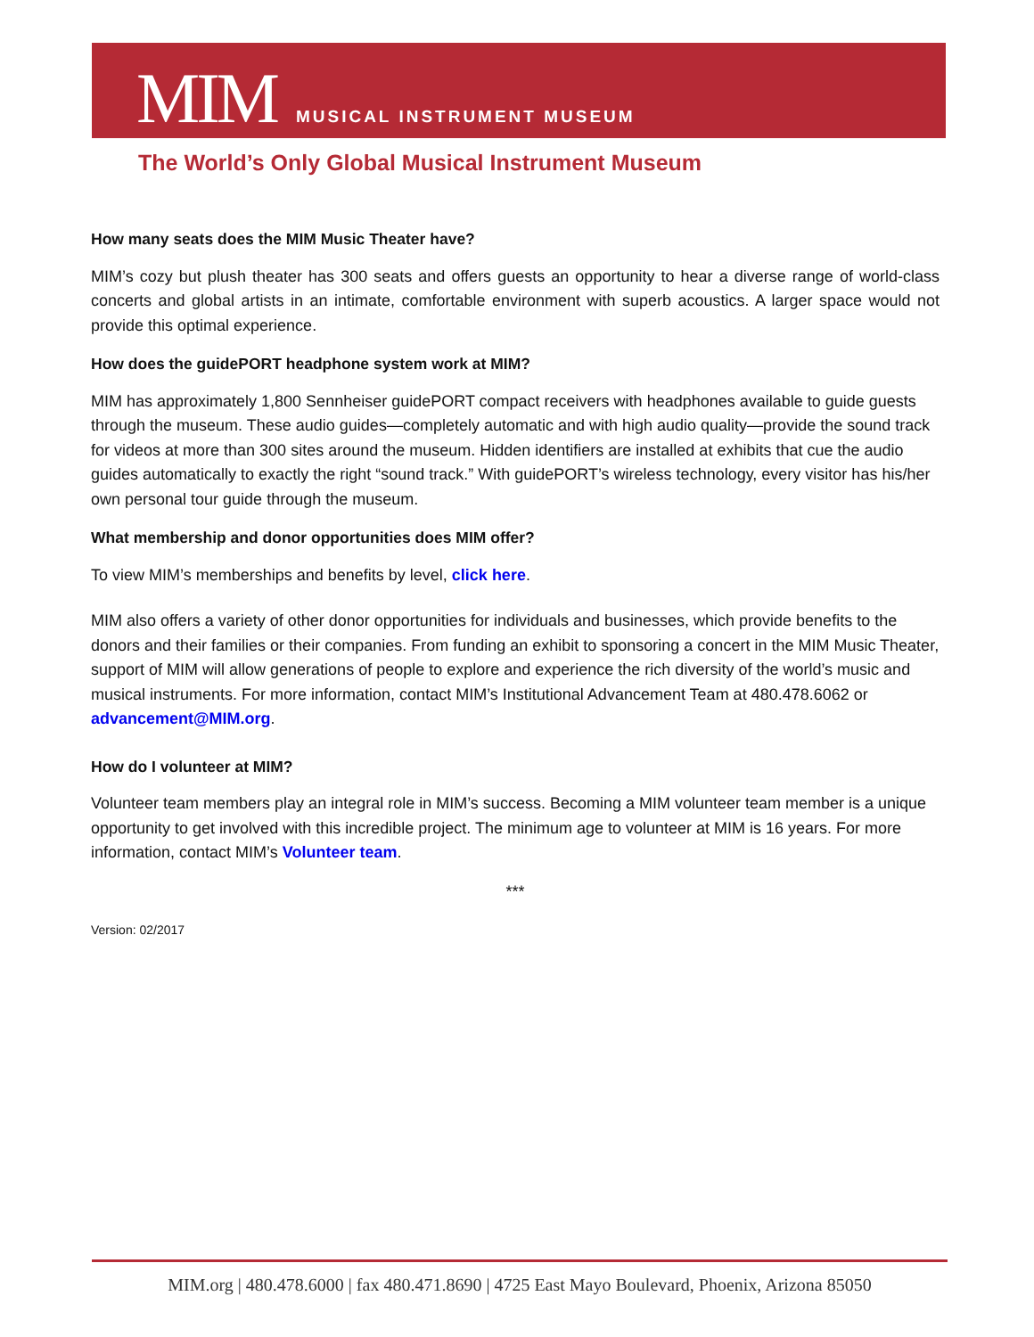MIM MUSICAL INSTRUMENT MUSEUM
The World’s Only Global Musical Instrument Museum
How many seats does the MIM Music Theater have?
MIM’s cozy but plush theater has 300 seats and offers guests an opportunity to hear a diverse range of world-class concerts and global artists in an intimate, comfortable environment with superb acoustics. A larger space would not provide this optimal experience.
How does the guidePORT headphone system work at MIM?
MIM has approximately 1,800 Sennheiser guidePORT compact receivers with headphones available to guide guests through the museum. These audio guides—completely automatic and with high audio quality—provide the sound track for videos at more than 300 sites around the museum. Hidden identifiers are installed at exhibits that cue the audio guides automatically to exactly the right “sound track.” With guidePORT’s wireless technology, every visitor has his/her own personal tour guide through the museum.
What membership and donor opportunities does MIM offer?
To view MIM’s memberships and benefits by level, click here.
MIM also offers a variety of other donor opportunities for individuals and businesses, which provide benefits to the donors and their families or their companies. From funding an exhibit to sponsoring a concert in the MIM Music Theater, support of MIM will allow generations of people to explore and experience the rich diversity of the world’s music and musical instruments. For more information, contact MIM’s Institutional Advancement Team at 480.478.6062 or advancement@MIM.org.
How do I volunteer at MIM?
Volunteer team members play an integral role in MIM’s success. Becoming a MIM volunteer team member is a unique opportunity to get involved with this incredible project. The minimum age to volunteer at MIM is 16 years. For more information, contact MIM’s Volunteer team.
***
Version: 02/2017
MIM.org | 480.478.6000 | fax 480.471.8690 | 4725 East Mayo Boulevard, Phoenix, Arizona 85050